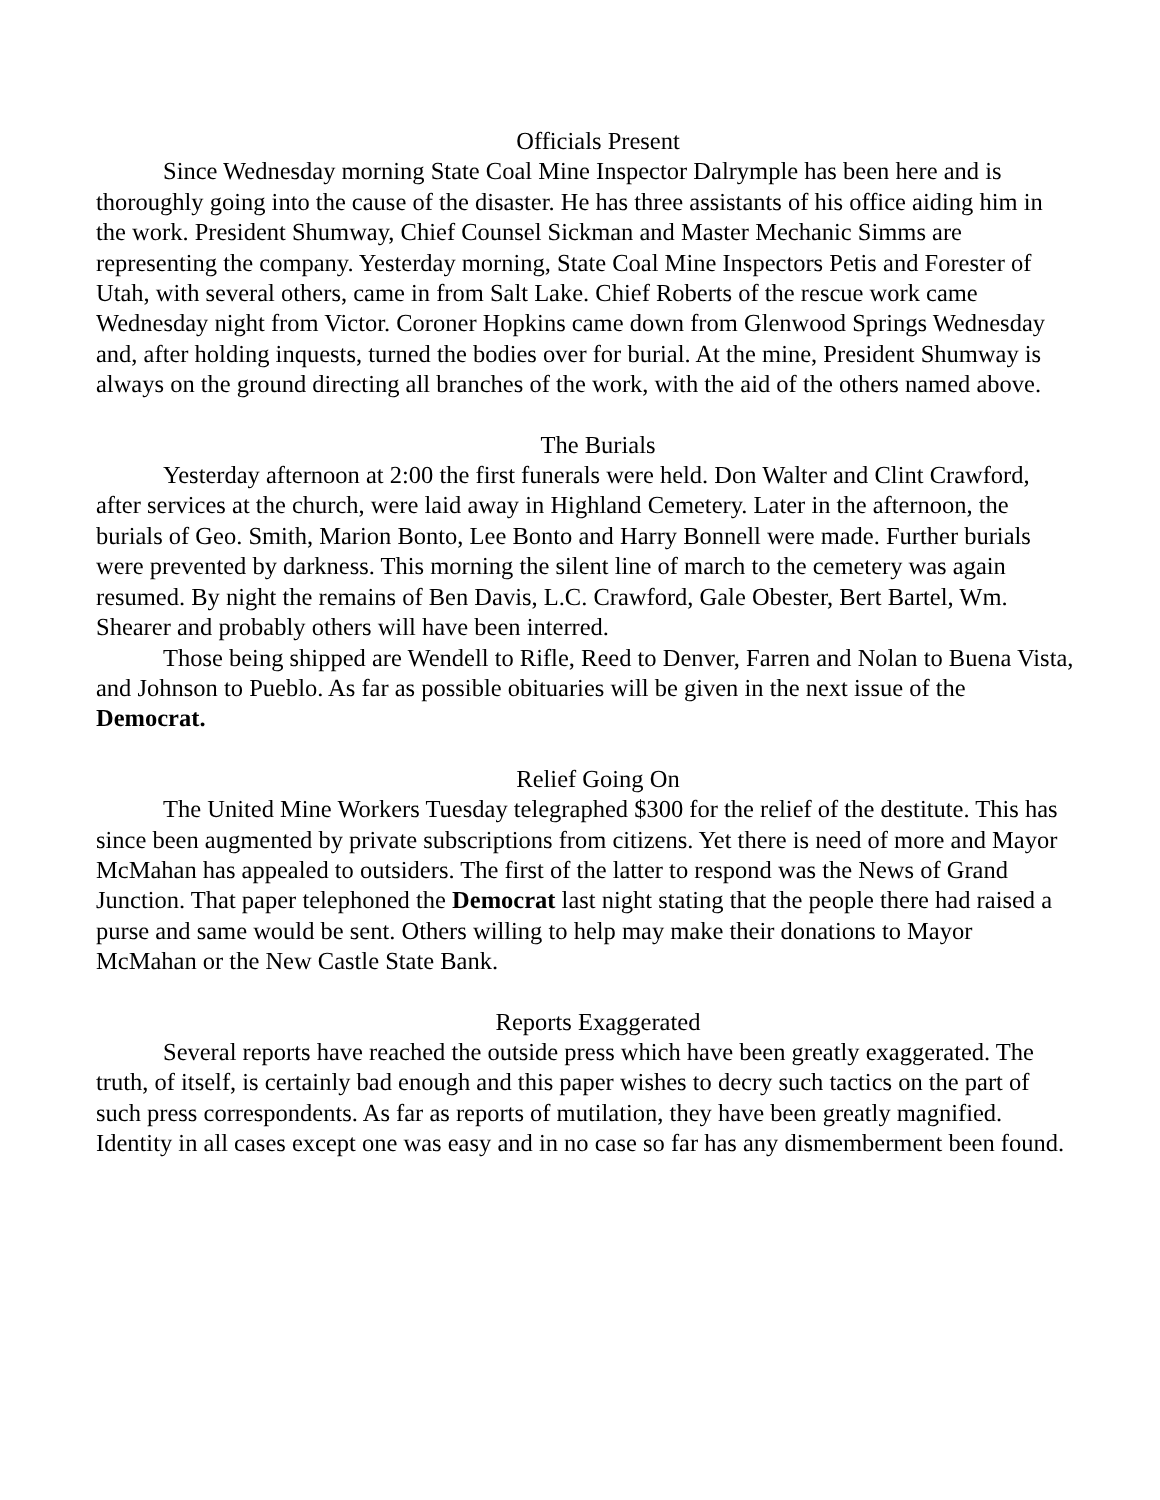Officials Present
Since Wednesday morning State Coal Mine Inspector Dalrymple has been here and is thoroughly going into the cause of the disaster. He has three assistants of his office aiding him in the work. President Shumway, Chief Counsel Sickman and Master Mechanic Simms are representing the company. Yesterday morning, State Coal Mine Inspectors Petis and Forester of Utah, with several others, came in from Salt Lake. Chief Roberts of the rescue work came Wednesday night from Victor. Coroner Hopkins came down from Glenwood Springs Wednesday and, after holding inquests, turned the bodies over for burial. At the mine, President Shumway is always on the ground directing all branches of the work, with the aid of the others named above.
The Burials
Yesterday afternoon at 2:00 the first funerals were held. Don Walter and Clint Crawford, after services at the church, were laid away in Highland Cemetery. Later in the afternoon, the burials of Geo. Smith, Marion Bonto, Lee Bonto and Harry Bonnell were made. Further burials were prevented by darkness. This morning the silent line of march to the cemetery was again resumed. By night the remains of Ben Davis, L.C. Crawford, Gale Obester, Bert Bartel, Wm. Shearer and probably others will have been interred.
Those being shipped are Wendell to Rifle, Reed to Denver, Farren and Nolan to Buena Vista, and Johnson to Pueblo. As far as possible obituaries will be given in the next issue of the Democrat.
Relief Going On
The United Mine Workers Tuesday telegraphed $300 for the relief of the destitute. This has since been augmented by private subscriptions from citizens. Yet there is need of more and Mayor McMahan has appealed to outsiders. The first of the latter to respond was the News of Grand Junction. That paper telephoned the Democrat last night stating that the people there had raised a purse and same would be sent. Others willing to help may make their donations to Mayor McMahan or the New Castle State Bank.
Reports Exaggerated
Several reports have reached the outside press which have been greatly exaggerated. The truth, of itself, is certainly bad enough and this paper wishes to decry such tactics on the part of such press correspondents. As far as reports of mutilation, they have been greatly magnified. Identity in all cases except one was easy and in no case so far has any dismemberment been found.